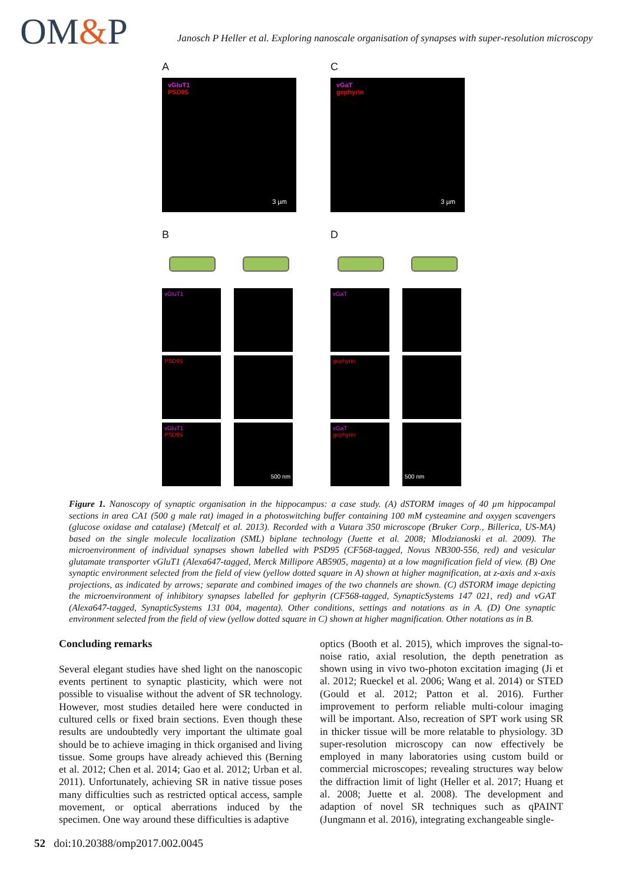OM&P
Janosch P Heller et al. Exploring nanoscale organisation of synapses with super-resolution microscopy
A
vGluT1
PSD95
3 µm
C
vGaT
gephyrin
3 µm
B
vGluT1
PSD95
vGluT1
PSD95
500 nm
D
vGaT
gephyrin
vGaT
gephyrin
500 nm
Figure 1. Nanoscopy of synaptic organisation in the hippocampus: a case study. (A) dSTORM images of 40 µm hippocampal sections in area CA1 (500 g male rat) imaged in a photoswitching buffer containing 100 mM cysteamine and oxygen scavengers (glucose oxidase and catalase) (Metcalf et al. 2013). Recorded with a Vutara 350 microscope (Bruker Corp., Billerica, US-MA) based on the single molecule localization (SML) biplane technology (Juette et al. 2008; Mlodzianoski et al. 2009). The microenvironment of individual synapses shown labelled with PSD95 (CF568-tagged, Novus NB300-556, red) and vesicular glutamate transporter vGluT1 (Alexa647-tagged, Merck Millipore AB5905, magenta) at a low magnification field of view. (B) One synaptic environment selected from the field of view (yellow dotted square in A) shown at higher magnification, at z-axis and x-axis projections, as indicated by arrows; separate and combined images of the two channels are shown. (C) dSTORM image depicting the microenvironment of inhibitory synapses labelled for gephyrin (CF568-tagged, SynapticSystems 147 021, red) and vGAT (Alexa647-tagged, SynapticSystems 131 004, magenta). Other conditions, settings and notations as in A. (D) One synaptic environment selected from the field of view (yellow dotted square in C) shown at higher magnification. Other notations as in B.
Concluding remarks
Several elegant studies have shed light on the nanoscopic events pertinent to synaptic plasticity, which were not possible to visualise without the advent of SR technology. However, most studies detailed here were conducted in cultured cells or fixed brain sections. Even though these results are undoubtedly very important the ultimate goal should be to achieve imaging in thick organised and living tissue. Some groups have already achieved this (Berning et al. 2012; Chen et al. 2014; Gao et al. 2012; Urban et al. 2011). Unfortunately, achieving SR in native tissue poses many difficulties such as restricted optical access, sample movement, or optical aberrations induced by the specimen. One way around these difficulties is adaptive
optics (Booth et al. 2015), which improves the signal-to-noise ratio, axial resolution, the depth penetration as shown using in vivo two-photon excitation imaging (Ji et al. 2012; Rueckel et al. 2006; Wang et al. 2014) or STED (Gould et al. 2012; Patton et al. 2016). Further improvement to perform reliable multi-colour imaging will be important. Also, recreation of SPT work using SR in thicker tissue will be more relatable to physiology. 3D super-resolution microscopy can now effectively be employed in many laboratories using custom build or commercial microscopes; revealing structures way below the diffraction limit of light (Heller et al. 2017; Huang et al. 2008; Juette et al. 2008). The development and adaption of novel SR techniques such as qPAINT (Jungmann et al. 2016), integrating exchangeable single-
52 doi:10.20388/omp2017.002.0045